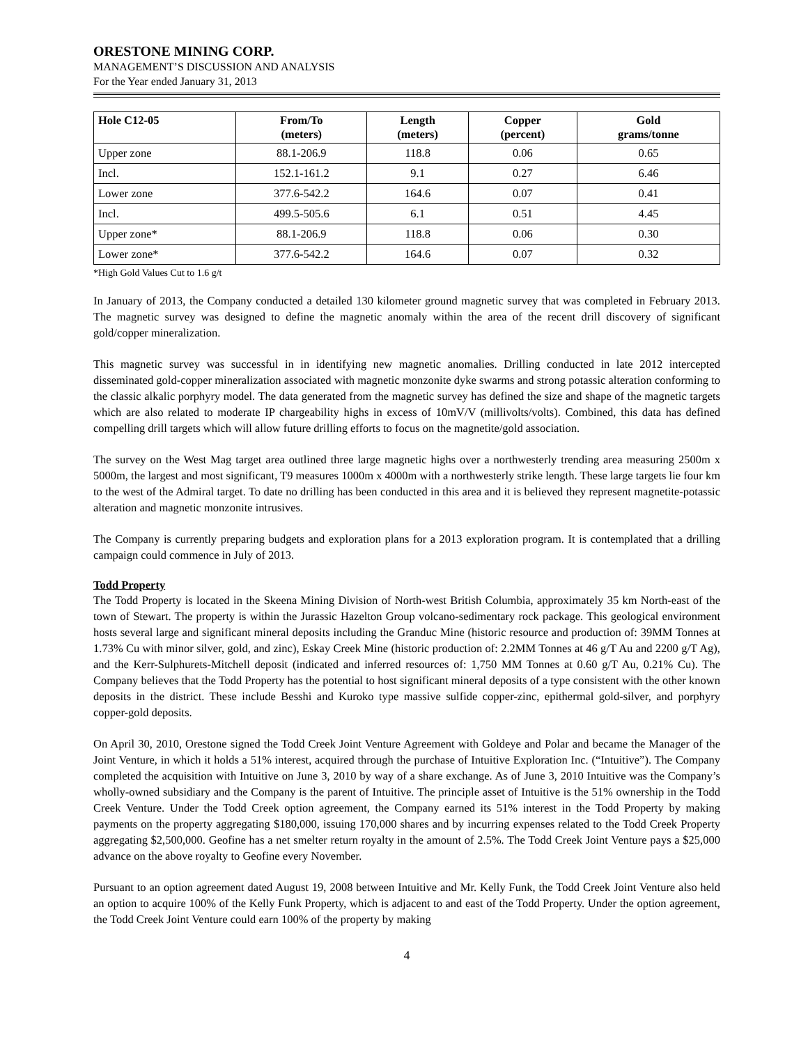ORESTONE MINING CORP.
MANAGEMENT’S DISCUSSION AND ANALYSIS
For the Year ended January 31, 2013
| Hole C12-05 | From/To (meters) | Length (meters) | Copper (percent) | Gold grams/tonne |
| --- | --- | --- | --- | --- |
| Upper zone | 88.1-206.9 | 118.8 | 0.06 | 0.65 |
| Incl. | 152.1-161.2 | 9.1 | 0.27 | 6.46 |
| Lower zone | 377.6-542.2 | 164.6 | 0.07 | 0.41 |
| Incl. | 499.5-505.6 | 6.1 | 0.51 | 4.45 |
| Upper zone* | 88.1-206.9 | 118.8 | 0.06 | 0.30 |
| Lower zone* | 377.6-542.2 | 164.6 | 0.07 | 0.32 |
*High Gold Values Cut to 1.6 g/t
In January of 2013, the Company conducted a detailed 130 kilometer ground magnetic survey that was completed in February 2013. The magnetic survey was designed to define the magnetic anomaly within the area of the recent drill discovery of significant gold/copper mineralization.
This magnetic survey was successful in in identifying new magnetic anomalies. Drilling conducted in late 2012 intercepted disseminated gold-copper mineralization associated with magnetic monzonite dyke swarms and strong potassic alteration conforming to the classic alkalic porphyry model. The data generated from the magnetic survey has defined the size and shape of the magnetic targets which are also related to moderate IP chargeability highs in excess of 10mV/V (millivolts/volts). Combined, this data has defined compelling drill targets which will allow future drilling efforts to focus on the magnetite/gold association.
The survey on the West Mag target area outlined three large magnetic highs over a northwesterly trending area measuring 2500m x 5000m, the largest and most significant, T9 measures 1000m x 4000m with a northwesterly strike length. These large targets lie four km to the west of the Admiral target. To date no drilling has been conducted in this area and it is believed they represent magnetite-potassic alteration and magnetic monzonite intrusives.
The Company is currently preparing budgets and exploration plans for a 2013 exploration program. It is contemplated that a drilling campaign could commence in July of 2013.
Todd Property
The Todd Property is located in the Skeena Mining Division of North-west British Columbia, approximately 35 km North-east of the town of Stewart. The property is within the Jurassic Hazelton Group volcano-sedimentary rock package. This geological environment hosts several large and significant mineral deposits including the Granduc Mine (historic resource and production of: 39MM Tonnes at 1.73% Cu with minor silver, gold, and zinc), Eskay Creek Mine (historic production of: 2.2MM Tonnes at 46 g/T Au and 2200 g/T Ag), and the Kerr-Sulphurets-Mitchell deposit (indicated and inferred resources of: 1,750 MM Tonnes at 0.60 g/T Au, 0.21% Cu). The Company believes that the Todd Property has the potential to host significant mineral deposits of a type consistent with the other known deposits in the district. These include Besshi and Kuroko type massive sulfide copper-zinc, epithermal gold-silver, and porphyry copper-gold deposits.
On April 30, 2010, Orestone signed the Todd Creek Joint Venture Agreement with Goldeye and Polar and became the Manager of the Joint Venture, in which it holds a 51% interest, acquired through the purchase of Intuitive Exploration Inc. (“Intuitive”). The Company completed the acquisition with Intuitive on June 3, 2010 by way of a share exchange. As of June 3, 2010 Intuitive was the Company’s wholly-owned subsidiary and the Company is the parent of Intuitive. The principle asset of Intuitive is the 51% ownership in the Todd Creek Venture. Under the Todd Creek option agreement, the Company earned its 51% interest in the Todd Property by making payments on the property aggregating $180,000, issuing 170,000 shares and by incurring expenses related to the Todd Creek Property aggregating $2,500,000. Geofine has a net smelter return royalty in the amount of 2.5%. The Todd Creek Joint Venture pays a $25,000 advance on the above royalty to Geofine every November.
Pursuant to an option agreement dated August 19, 2008 between Intuitive and Mr. Kelly Funk, the Todd Creek Joint Venture also held an option to acquire 100% of the Kelly Funk Property, which is adjacent to and east of the Todd Property. Under the option agreement, the Todd Creek Joint Venture could earn 100% of the property by making
4